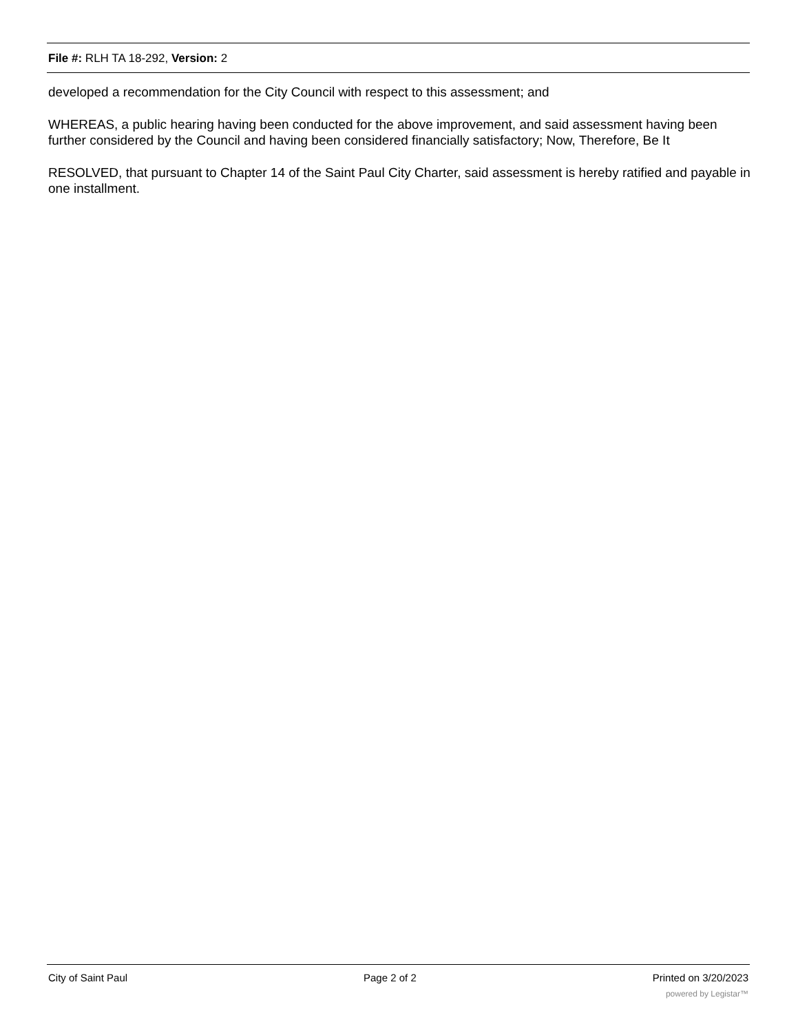File #: RLH TA 18-292, Version: 2
developed a recommendation for the City Council with respect to this assessment; and
WHEREAS, a public hearing having been conducted for the above improvement, and said assessment having been further considered by the Council and having been considered financially satisfactory; Now, Therefore, Be It
RESOLVED, that pursuant to Chapter 14 of the Saint Paul City Charter, said assessment is hereby ratified and payable in one installment.
City of Saint Paul Page 2 of 2 Printed on 3/20/2023
powered by Legistar™